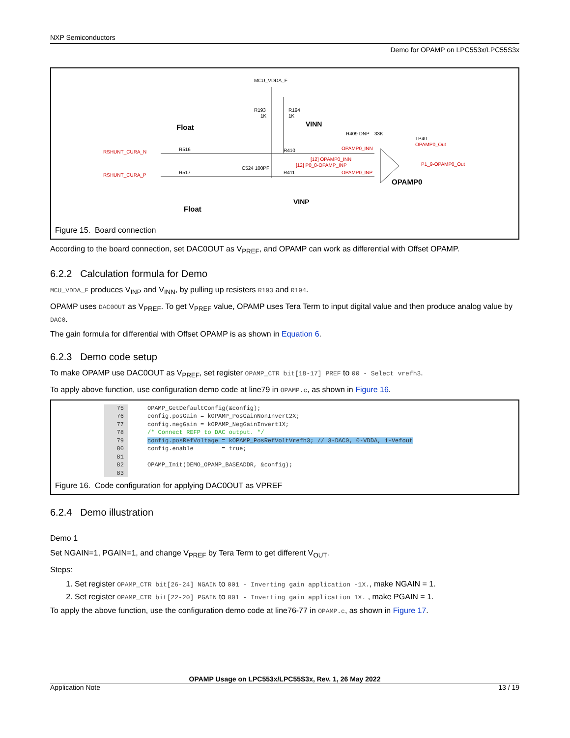NXP Semiconductors
Demo for OPAMP on LPC553x/LPC55S3x
MCU_VDDA_F
R193
R194
1K
1K
Float
VINN
RSHUNT_CURA_N
RSHUNT_CURA_P
R516
R517
C524 100PF
R410
R411
R409 DNP
33K
OPAMP0_INN
[12] OPAMP0_INN
[12] P0_8-OPAMP_INP
OPAMP0_INP
TP40
OPAMP0_Out
P1_9-OPAMP0_Out
OPAMP0
VINP
Float
Figure 15. Board connection
According to the board connection, set DAC0OUT as V<sub>PREF</sub>, and OPAMP can work as differential with Offset OPAMP.
6.2.2 Calculation formula for Demo
MCU_VDDA_F produces V<sub>INP</sub> and V<sub>INN</sub>, by pulling up resisters R193 and R194.
OPAMP uses DAC0OUT as V<sub>PREF</sub>. To get V<sub>PREF</sub> value, OPAMP uses Tera Term to input digital value and then produce analog value by DAC0.
The gain formula for differential with Offset OPAMP is as shown in Equation 6.
6.2.3 Demo code setup
To make OPAMP use DAC0OUT as V<sub>PREF</sub>, set register OPAMP_CTR bit[18-17] PREF to 00 - Select vrefh3.
To apply above function, use configuration demo code at line79 in OPAMP.c, as shown in Figure 16.
75 OPAMP_GetDefaultConfig(&config); 76 config.posGain = kOPAMP_PosGainNonInvert2X; 77 config.negGain = kOPAMP_NegGainInvert1X; 78 /* Connect REFP to DAC output. */ 79 config.posRefVoltage = kOPAMP_PosRefVoltVrefh3; // 3-DAC0, 0-VDDA, 1-Vefout 80 config.enable = true; 81 82 OPAMP_Init(DEMO_OPAMP_BASEADDR, &config); 83
Figure 16. Code configuration for applying DAC0OUT as VPREF
6.2.4 Demo illustration
Demo 1
Set NGAIN=1, PGAIN=1, and change V<sub>PREF</sub> by Tera Term to get different V<sub>OUT</sub>.
Steps:
1. Set register OPAMP_CTR bit[26-24] NGAIN to 001 - Inverting gain application -1X., make NGAIN = 1.
2. Set register OPAMP_CTR bit[22-20] PGAIN to 001 - Inverting gain application 1X. , make PGAIN = 1.
To apply the above function, use the configuration demo code at line76-77 in OPAMP.c, as shown in Figure 17.
OPAMP Usage on LPC553x/LPC55S3x, Rev. 1, 26 May 2022
Application Note 13 / 19